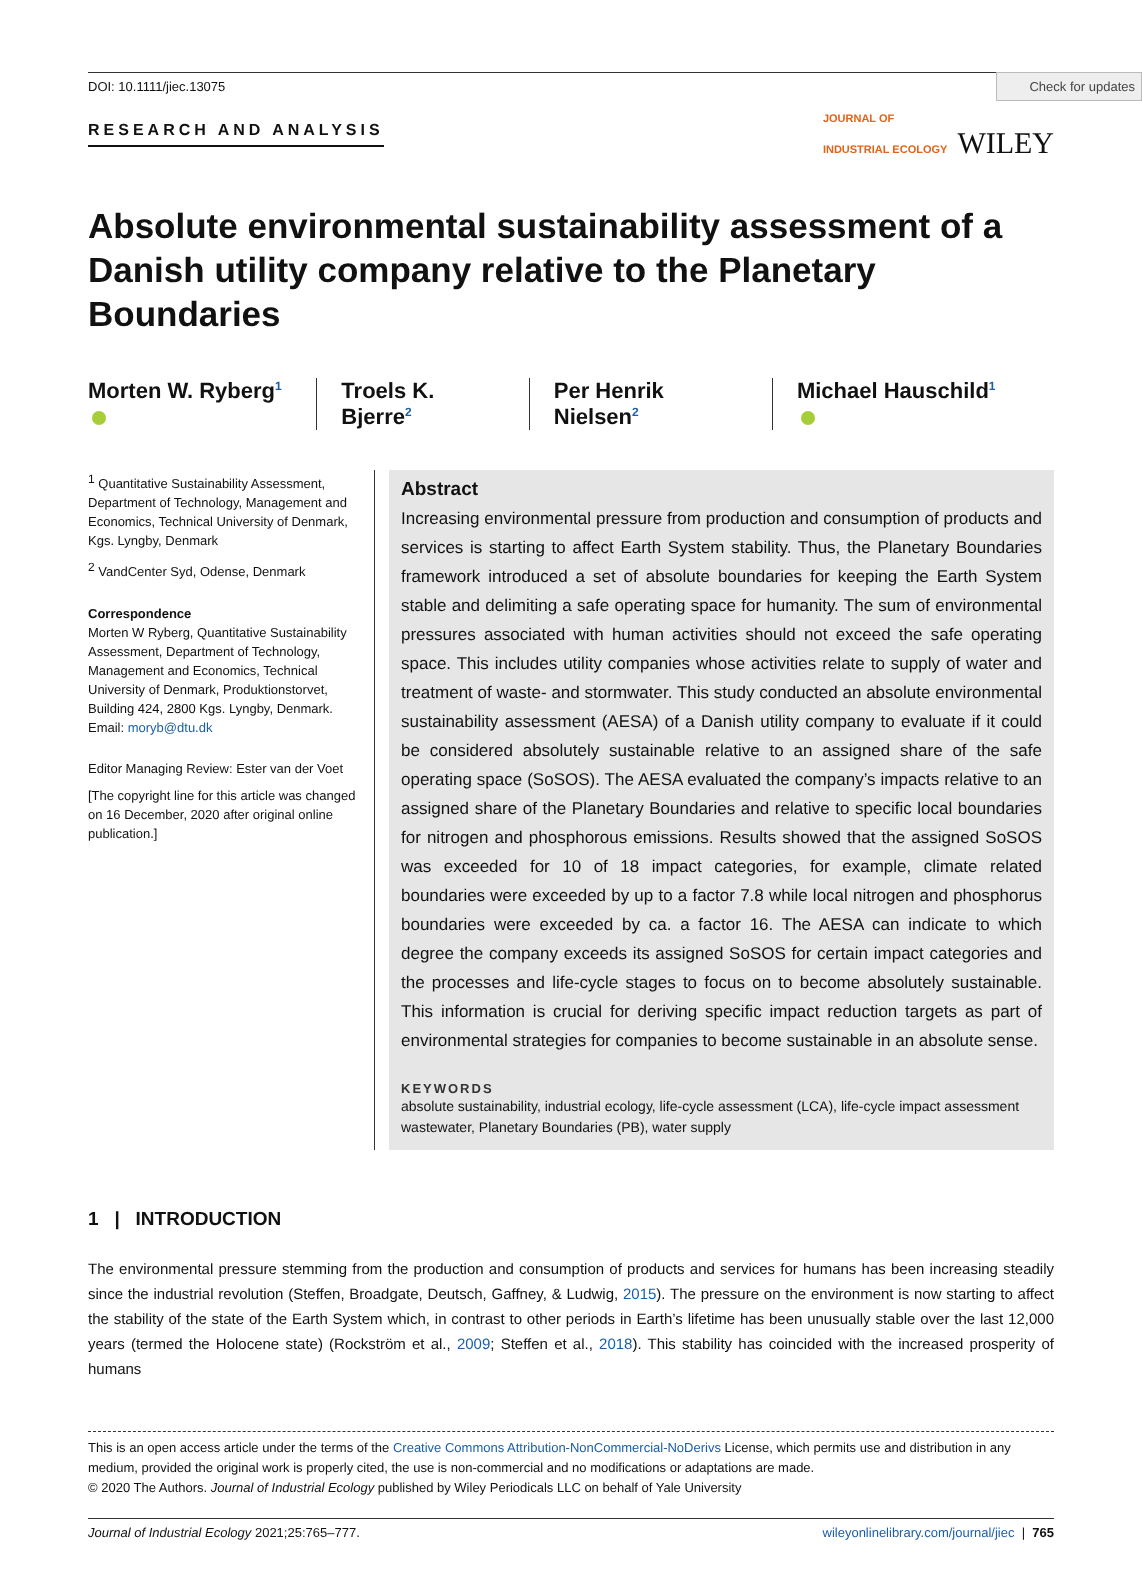Check for updates
DOI: 10.1111/jiec.13075
RESEARCH AND ANALYSIS
JOURNAL OF
INDUSTRIAL ECOLOGY WILEY
Absolute environmental sustainability assessment of a Danish utility company relative to the Planetary Boundaries
Morten W. Ryberg<sup>1</sup> Troels K. Bjerre<sup>2</sup> Per Henrik Nielsen<sup>2</sup> Michael Hauschild<sup>1</sup>
<sup>1</sup> Quantitative Sustainability Assessment, Department of Technology, Management and Economics, Technical University of Denmark, Kgs. Lyngby, Denmark
<sup>2</sup> VandCenter Syd, Odense, Denmark
Correspondence
Morten W Ryberg, Quantitative Sustainability Assessment, Department of Technology, Management and Economics, Technical University of Denmark, Produktionstorvet, Building 424, 2800 Kgs. Lyngby, Denmark.
Email: moryb@dtu.dk
Editor Managing Review: Ester van der Voet
[The copyright line for this article was changed on 16 December, 2020 after original online publication.]
Abstract
Increasing environmental pressure from production and consumption of products and services is starting to affect Earth System stability. Thus, the Planetary Boundaries framework introduced a set of absolute boundaries for keeping the Earth System stable and delimiting a safe operating space for humanity. The sum of environmental pressures associated with human activities should not exceed the safe operating space. This includes utility companies whose activities relate to supply of water and treatment of waste- and stormwater. This study conducted an absolute environmental sustainability assessment (AESA) of a Danish utility company to evaluate if it could be considered absolutely sustainable relative to an assigned share of the safe operating space (SoSOS). The AESA evaluated the company’s impacts relative to an assigned share of the Planetary Boundaries and relative to specific local boundaries for nitrogen and phosphorous emissions. Results showed that the assigned SoSOS was exceeded for 10 of 18 impact categories, for example, climate related boundaries were exceeded by up to a factor 7.8 while local nitrogen and phosphorus boundaries were exceeded by ca. a factor 16. The AESA can indicate to which degree the company exceeds its assigned SoSOS for certain impact categories and the processes and life-cycle stages to focus on to become absolutely sustainable. This information is crucial for deriving specific impact reduction targets as part of environmental strategies for companies to become sustainable in an absolute sense.
KEYWORDS
absolute sustainability, industrial ecology, life-cycle assessment (LCA), life-cycle impact assessment wastewater, Planetary Boundaries (PB), water supply
1 | INTRODUCTION
The environmental pressure stemming from the production and consumption of products and services for humans has been increasing steadily since the industrial revolution (Steffen, Broadgate, Deutsch, Gaffney, & Ludwig, 2015). The pressure on the environment is now starting to affect the stability of the state of the Earth System which, in contrast to other periods in Earth’s lifetime has been unusually stable over the last 12,000 years (termed the Holocene state) (Rockström et al., 2009; Steffen et al., 2018). This stability has coincided with the increased prosperity of humans
This is an open access article under the terms of the Creative Commons Attribution-NonCommercial-NoDerivs License, which permits use and distribution in any medium, provided the original work is properly cited, the use is non-commercial and no modifications or adaptations are made.
© 2020 The Authors. Journal of Industrial Ecology published by Wiley Periodicals LLC on behalf of Yale University
Journal of Industrial Ecology 2021;25:765–777. wileyonlinelibrary.com/journal/jiec | 765